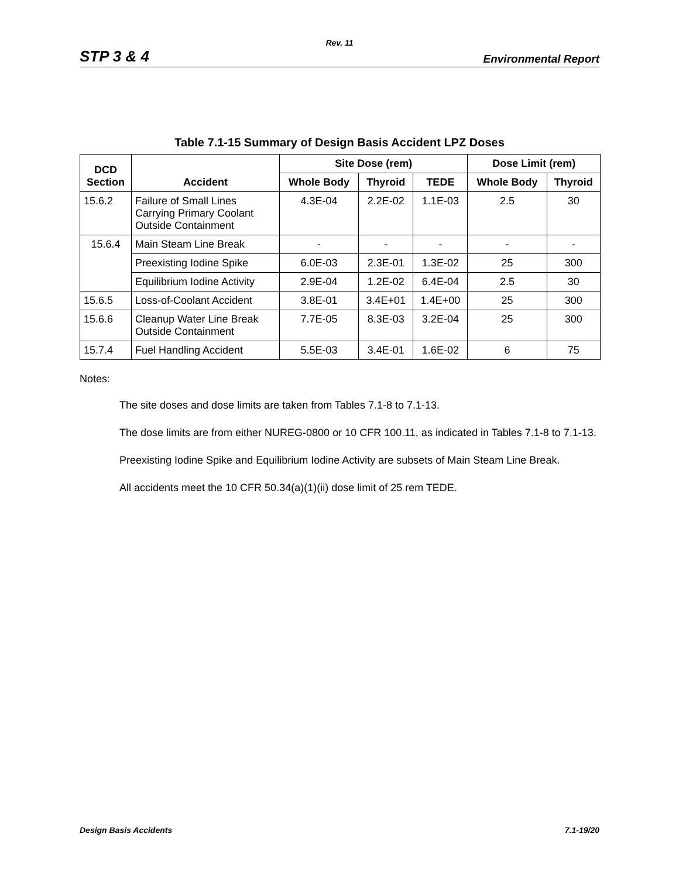Rev. 11
STP 3 & 4 Environmental Report
Table 7.1-15 Summary of Design Basis Accident LPZ Doses
| DCD Section | Accident | Site Dose (rem) | | | Dose Limit (rem) | |
| --- | --- | --- | --- | --- | --- | --- |
| | | Whole Body | Thyroid | TEDE | Whole Body | Thyroid |
| 15.6.2 | Failure of Small Lines Carrying Primary Coolant Outside Containment | 4.3E-04 | 2.2E-02 | 1.1E-03 | 2.5 | 30 |
| 15.6.4 | Main Steam Line Break | - | - | - | - | - |
| | Preexisting Iodine Spike | 6.0E-03 | 2.3E-01 | 1.3E-02 | 25 | 300 |
| | Equilibrium Iodine Activity | 2.9E-04 | 1.2E-02 | 6.4E-04 | 2.5 | 30 |
| 15.6.5 | Loss-of-Coolant Accident | 3.8E-01 | 3.4E+01 | 1.4E+00 | 25 | 300 |
| 15.6.6 | Cleanup Water Line Break Outside Containment | 7.7E-05 | 8.3E-03 | 3.2E-04 | 25 | 300 |
| 15.7.4 | Fuel Handling Accident | 5.5E-03 | 3.4E-01 | 1.6E-02 | 6 | 75 |
Notes:
The site doses and dose limits are taken from Tables 7.1-8 to 7.1-13.
The dose limits are from either NUREG-0800 or 10 CFR 100.11, as indicated in Tables 7.1-8 to 7.1-13.
Preexisting Iodine Spike and Equilibrium Iodine Activity are subsets of Main Steam Line Break.
All accidents meet the 10 CFR 50.34(a)(1)(ii) dose limit of 25 rem TEDE.
Design Basis Accidents 7.1-19/20